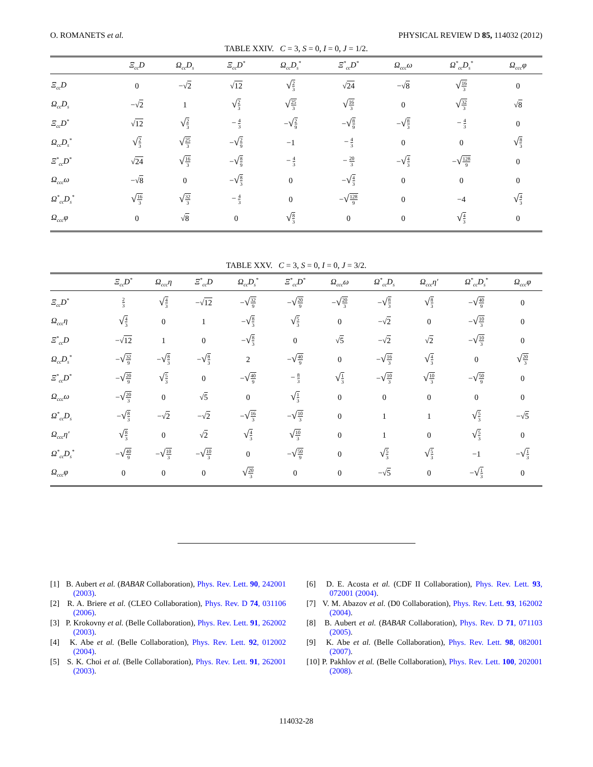O. ROMANETS et al. PHYSICAL REVIEW D 85, 114032 (2012)
TABLE XXIV. C = 3, S = 0, I = 0, J = 1/2.
| | Ξ<sub>cc</sub>D | Ω<sub>cc</sub>D<sub>s</sub> | Ξ<sub>cc</sub>D<sup>*</sup> | Ω<sub>cc</sub>D<sub>s</sub><sup>*</sup> | Ξ<sup>*</sup><sub>cc</sub>D<sup>*</sup> | Ω<sub>ccc</sub>ω | Ω<sup>*</sup><sub>cc</sub>D<sub>s</sub><sup>*</sup> | Ω<sub>ccc</sub>φ |
| --- | --- | --- | --- | --- | --- | --- | --- | --- |
| Ξ<sub>cc</sub>D | 0 | −√ 2 | √ 12 | √ <sup>2</sup><sub>3</sub> | √ 24 | −√ 8 | √ <sup>16</sup><sub>3</sub> | 0 |
| Ω<sub>cc</sub>D<sub>s</sub> | −√ 2 | 1 | √ <sup>2</sup><sub>3</sub> | √ <sup>25</sup><sub>3</sub> | √ <sup>16</sup><sub>3</sub> | 0 | √ <sup>32</sup><sub>3</sub> | √ 8 |
| Ξ<sub>cc</sub>D<sup>*</sup> | √ 12 | √ <sup>2</sup><sub>3</sub> | − <sup>4</sup><sub>3</sub> | − √ <sup>2</sup><sub>9</sub> | − √ <sup>8</sup><sub>9</sub> | − √ <sup>8</sup><sub>3</sub> | − <sup>4</sup><sub>3</sub> | 0 |
| Ω<sub>cc</sub>D<sub>s</sub><sup>*</sup> | √ <sup>2</sup><sub>3</sub> | √ <sup>25</sup><sub>3</sub> | − √ <sup>2</sup><sub>9</sub> | −1 | − <sup>4</sup><sub>3</sub> | 0 | 0 | √ <sup>8</sup><sub>3</sub> |
| Ξ<sup>*</sup><sub>cc</sub>D<sup>*</sup> | √ 24 | √ <sup>16</sup><sub>3</sub> | − √ <sup>8</sup><sub>9</sub> | − <sup>4</sup><sub>3</sub> | − <sup>20</sup><sub>3</sub> | − √ <sup>4</sup><sub>3</sub> | − √ <sup>128</sup><sub>9</sub> | 0 |
| Ω<sub>ccc</sub>ω | −√ 8 | 0 | − √ <sup>8</sup><sub>3</sub> | 0 | − √ <sup>4</sup><sub>3</sub> | 0 | 0 | 0 |
| Ω<sup>*</sup><sub>cc</sub>D<sub>s</sub><sup>*</sup> | √ <sup>16</sup><sub>3</sub> | √ <sup>32</sup><sub>3</sub> | − <sup>4</sup><sub>3</sub> | 0 | − √ <sup>128</sup><sub>9</sub> | 0 | −4 | √ <sup>4</sup><sub>3</sub> |
| Ω<sub>ccc</sub>φ | 0 | √ 8 | 0 | √ <sup>8</sup><sub>3</sub> | 0 | 0 | √ <sup>4</sup><sub>3</sub> | 0 |
TABLE XXV. C = 3, S = 0, I = 0, J = 3/2.
| | Ξ<sub>cc</sub>D<sup>*</sup> | Ω<sub>ccc</sub>η | Ξ<sup>*</sup><sub>cc</sub>D | Ω<sub>cc</sub>D<sub>s</sub><sup>*</sup> | Ξ<sup>*</sup><sub>cc</sub>D<sup>*</sup> | Ω<sub>ccc</sub>ω | Ω<sup>*</sup><sub>cc</sub>D<sub>s</sub> | Ω<sub>ccc</sub>η′ | Ω<sup>*</sup><sub>cc</sub>D<sub>s</sub><sup>*</sup> | Ω<sub>ccc</sub>φ |
| --- | --- | --- | --- | --- | --- | --- | --- | --- | --- | --- |
| Ξ<sub>cc</sub>D<sup>*</sup> | <sup>2</sup> <sub>3</sub> | √ <sup>4</sup><sub>3</sub> | −√ 12 | − √ <sup>32</sup><sub>9</sub> | − √ <sup>20</sup><sub>9</sub> | − √ <sup>20</sup><sub>3</sub> | − √ <sup>8</sup><sub>3</sub> | √ <sup>8</sup><sub>3</sub> | − √ <sup>40</sup><sub>9</sub> | 0 |
| Ω<sub>ccc</sub>η | √ <sup>4</sup><sub>3</sub> | 0 | 1 | − √ <sup>8</sup><sub>3</sub> | √ <sup>5</sup><sub>3</sub> | 0 | −√ 2 | 0 | − √ <sup>10</sup><sub>3</sub> | 0 |
| Ξ<sup>*</sup><sub>cc</sub>D | −√ 12 | 1 | 0 | − √ <sup>8</sup><sub>3</sub> | 0 | √ 5 | −√ 2 | √ 2 | − √ <sup>10</sup><sub>3</sub> | 0 |
| Ω<sub>cc</sub>D<sub>s</sub><sup>*</sup> | − √ <sup>32</sup><sub>9</sub> | − √ <sup>8</sup><sub>3</sub> | − √ <sup>8</sup><sub>3</sub> | 2 | − √ <sup>40</sup><sub>9</sub> | 0 | − √ <sup>16</sup><sub>3</sub> | √ <sup>4</sup><sub>3</sub> | 0 | √ <sup>20</sup><sub>3</sub> |
| Ξ<sup>*</sup><sub>cc</sub>D<sup>*</sup> | − √ <sup>20</sup><sub>9</sub> | √ <sup>5</sup><sub>3</sub> | 0 | − √ <sup>40</sup><sub>9</sub> | − <sup>8</sup><sub>3</sub> | √ <sup>1</sup><sub>3</sub> | − √ <sup>10</sup><sub>3</sub> | √ <sup>10</sup><sub>3</sub> | − √ <sup>50</sup><sub>9</sub> | 0 |
| Ω<sub>ccc</sub>ω | − √ <sup>20</sup><sub>3</sub> | 0 | √ 5 | 0 | √ <sup>1</sup><sub>3</sub> | 0 | 0 | 0 | 0 | 0 |
| Ω<sup>*</sup><sub>cc</sub>D<sub>s</sub> | − √ <sup>8</sup><sub>3</sub> | −√ 2 | −√ 2 | − √ <sup>16</sup><sub>3</sub> | − √ <sup>10</sup><sub>3</sub> | 0 | 1 | 1 | √ <sup>5</sup><sub>3</sub> | −√ 5 |
| Ω<sub>ccc</sub>η′ | √ <sup>8</sup><sub>3</sub> | 0 | √ 2 | √ <sup>4</sup><sub>3</sub> | √ <sup>10</sup><sub>3</sub> | 0 | 1 | 0 | √ <sup>5</sup><sub>3</sub> | 0 |
| Ω<sup>*</sup><sub>cc</sub>D<sub>s</sub><sup>*</sup> | − √ <sup>40</sup><sub>9</sub> | − √ <sup>10</sup><sub>3</sub> | − √ <sup>10</sup><sub>3</sub> | 0 | − √ <sup>50</sup><sub>9</sub> | 0 | √ <sup>5</sup><sub>3</sub> | √ <sup>5</sup><sub>3</sub> | −1 | − √ <sup>1</sup><sub>3</sub> |
| Ω<sub>ccc</sub>φ | 0 | 0 | 0 | √ <sup>20</sup><sub>3</sub> | 0 | 0 | −√ 5 | 0 | − √ <sup>1</sup><sub>3</sub> | 0 |
[1] B. Aubert et al. (BABAR Collaboration), Phys. Rev. Lett. 90, 242001 (2003).
[2] R. A. Briere et al. (CLEO Collaboration), Phys. Rev. D 74, 031106 (2006).
[3] P. Krokovny et al. (Belle Collaboration), Phys. Rev. Lett. 91, 262002 (2003).
[4] K. Abe et al. (Belle Collaboration), Phys. Rev. Lett. 92, 012002 (2004).
[5] S. K. Choi et al. (Belle Collaboration), Phys. Rev. Lett. 91, 262001 (2003).
[6] D. E. Acosta et al. (CDF II Collaboration), Phys. Rev. Lett. 93, 072001 (2004).
[7] V. M. Abazov et al. (D0 Collaboration), Phys. Rev. Lett. 93, 162002 (2004).
[8] B. Aubert et al. (BABAR Collaboration), Phys. Rev. D 71, 071103 (2005).
[9] K. Abe et al. (Belle Collaboration), Phys. Rev. Lett. 98, 082001 (2007).
[10] P. Pakhlov et al. (Belle Collaboration), Phys. Rev. Lett. 100, 202001 (2008).
114032-28